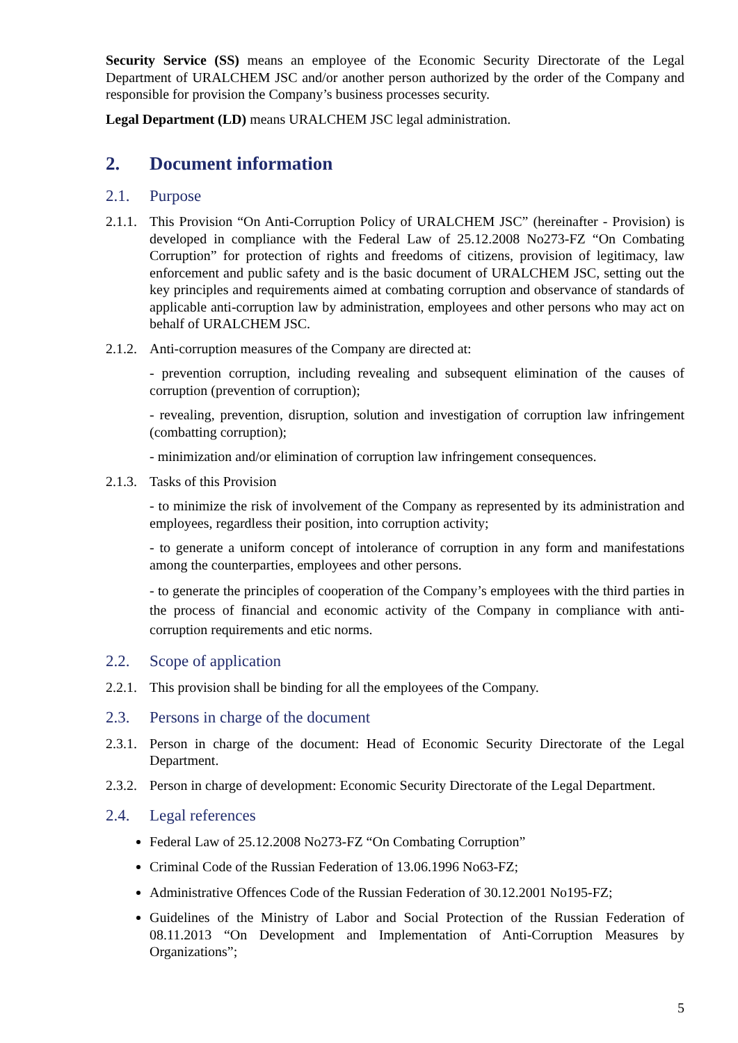Security Service (SS) means an employee of the Economic Security Directorate of the Legal Department of URALCHEM JSC and/or another person authorized by the order of the Company and responsible for provision the Company’s business processes security.
Legal Department (LD) means URALCHEM JSC legal administration.
2. Document information
2.1. Purpose
2.1.1.
This Provision “On Anti-Corruption Policy of URALCHEM JSC” (hereinafter - Provision) is developed in compliance with the Federal Law of 25.12.2008 No273-FZ “On Combating Corruption” for protection of rights and freedoms of citizens, provision of legitimacy, law enforcement and public safety and is the basic document of URALCHEM JSC, setting out the key principles and requirements aimed at combating corruption and observance of standards of applicable anti-corruption law by administration, employees and other persons who may act on behalf of URALCHEM JSC.
2.1.2.
Anti-corruption measures of the Company are directed at:
- prevention corruption, including revealing and subsequent elimination of the causes of corruption (prevention of corruption);
- revealing, prevention, disruption, solution and investigation of corruption law infringement (combatting corruption);
- minimization and/or elimination of corruption law infringement consequences.
2.1.3.
Tasks of this Provision
- to minimize the risk of involvement of the Company as represented by its administration and employees, regardless their position, into corruption activity;
- to generate a uniform concept of intolerance of corruption in any form and manifestations among the counterparties, employees and other persons.
- to generate the principles of cooperation of the Company’s employees with the third parties in the process of financial and economic activity of the Company in compliance with anti-corruption requirements and etic norms.
2.2. Scope of application
2.2.1.
This provision shall be binding for all the employees of the Company.
2.3. Persons in charge of the document
2.3.1.
Person in charge of the document: Head of Economic Security Directorate of the Legal Department.
2.3.2.
Person in charge of development: Economic Security Directorate of the Legal Department.
2.4. Legal references
Federal Law of 25.12.2008 No273-FZ “On Combating Corruption”
Criminal Code of the Russian Federation of 13.06.1996 No63-FZ;
Administrative Offences Code of the Russian Federation of 30.12.2001 No195-FZ;
Guidelines of the Ministry of Labor and Social Protection of the Russian Federation of 08.11.2013 “On Development and Implementation of Anti-Corruption Measures by Organizations”;
5